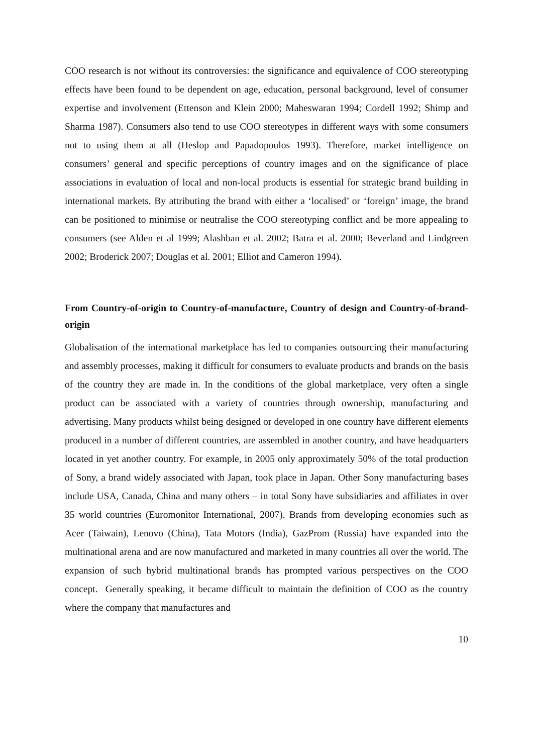COO research is not without its controversies: the significance and equivalence of COO stereotyping effects have been found to be dependent on age, education, personal background, level of consumer expertise and involvement (Ettenson and Klein 2000; Maheswaran 1994; Cordell 1992; Shimp and Sharma 1987). Consumers also tend to use COO stereotypes in different ways with some consumers not to using them at all (Heslop and Papadopoulos 1993). Therefore, market intelligence on consumers’ general and specific perceptions of country images and on the significance of place associations in evaluation of local and non-local products is essential for strategic brand building in international markets. By attributing the brand with either a ‘localised’ or ‘foreign’ image, the brand can be positioned to minimise or neutralise the COO stereotyping conflict and be more appealing to consumers (see Alden et al 1999; Alashban et al. 2002; Batra et al. 2000; Beverland and Lindgreen 2002; Broderick 2007; Douglas et al. 2001; Elliot and Cameron 1994).
From Country-of-origin to Country-of-manufacture, Country of design and Country-of-brand-origin
Globalisation of the international marketplace has led to companies outsourcing their manufacturing and assembly processes, making it difficult for consumers to evaluate products and brands on the basis of the country they are made in. In the conditions of the global marketplace, very often a single product can be associated with a variety of countries through ownership, manufacturing and advertising. Many products whilst being designed or developed in one country have different elements produced in a number of different countries, are assembled in another country, and have headquarters located in yet another country. For example, in 2005 only approximately 50% of the total production of Sony, a brand widely associated with Japan, took place in Japan. Other Sony manufacturing bases include USA, Canada, China and many others – in total Sony have subsidiaries and affiliates in over 35 world countries (Euromonitor International, 2007). Brands from developing economies such as Acer (Taiwain), Lenovo (China), Tata Motors (India), GazProm (Russia) have expanded into the multinational arena and are now manufactured and marketed in many countries all over the world. The expansion of such hybrid multinational brands has prompted various perspectives on the COO concept. Generally speaking, it became difficult to maintain the definition of COO as the country where the company that manufactures and
10